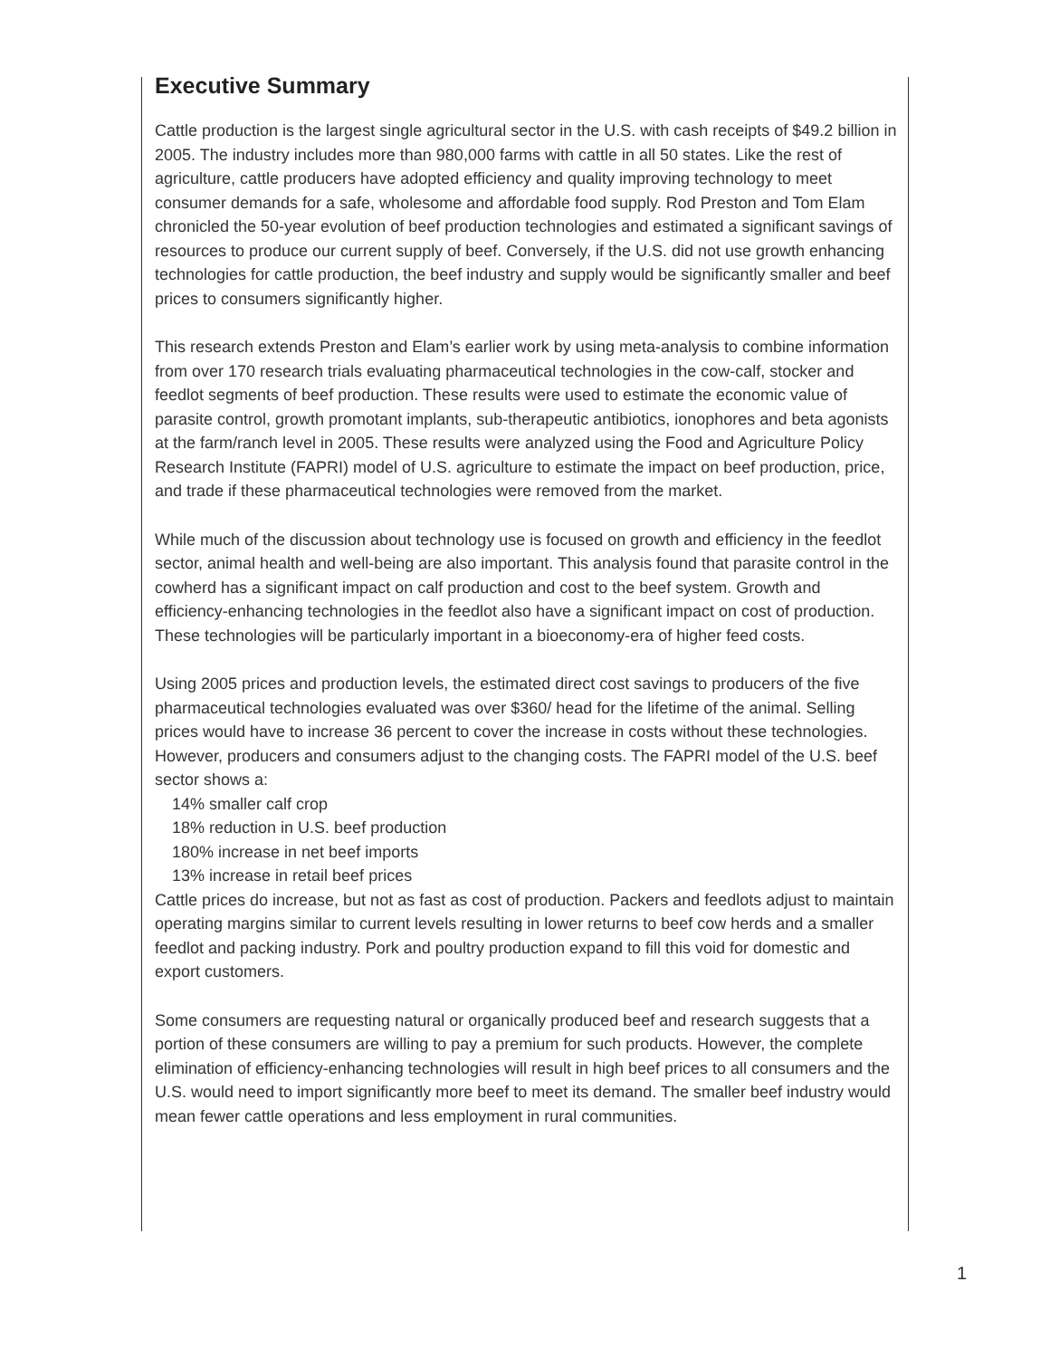Executive Summary
Cattle production is the largest single agricultural sector in the U.S. with cash receipts of $49.2 billion in 2005. The industry includes more than 980,000 farms with cattle in all 50 states. Like the rest of agriculture, cattle producers have adopted efficiency and quality improving technology to meet consumer demands for a safe, wholesome and affordable food supply. Rod Preston and Tom Elam chronicled the 50-year evolution of beef production technologies and estimated a significant savings of resources to produce our current supply of beef. Conversely, if the U.S. did not use growth enhancing technologies for cattle production, the beef industry and supply would be significantly smaller and beef prices to consumers significantly higher.
This research extends Preston and Elam’s earlier work by using meta-analysis to combine information from over 170 research trials evaluating pharmaceutical technologies in the cow-calf, stocker and feedlot segments of beef production. These results were used to estimate the economic value of parasite control, growth promotant implants, sub-therapeutic antibiotics, ionophores and beta agonists at the farm/ranch level in 2005. These results were analyzed using the Food and Agriculture Policy Research Institute (FAPRI) model of U.S. agriculture to estimate the impact on beef production, price, and trade if these pharmaceutical technologies were removed from the market.
While much of the discussion about technology use is focused on growth and efficiency in the feedlot sector, animal health and well-being are also important. This analysis found that parasite control in the cowherd has a significant impact on calf production and cost to the beef system. Growth and efficiency-enhancing technologies in the feedlot also have a significant impact on cost of production. These technologies will be particularly important in a bioeconomy-era of higher feed costs.
Using 2005 prices and production levels, the estimated direct cost savings to producers of the five pharmaceutical technologies evaluated was over $360/ head for the lifetime of the animal. Selling prices would have to increase 36 percent to cover the increase in costs without these technologies. However, producers and consumers adjust to the changing costs. The FAPRI model of the U.S. beef sector shows a:
14% smaller calf crop
18% reduction in U.S. beef production
180% increase in net beef imports
13% increase in retail beef prices
Cattle prices do increase, but not as fast as cost of production. Packers and feedlots adjust to maintain operating margins similar to current levels resulting in lower returns to beef cow herds and a smaller feedlot and packing industry. Pork and poultry production expand to fill this void for domestic and export customers.
Some consumers are requesting natural or organically produced beef and research suggests that a portion of these consumers are willing to pay a premium for such products. However, the complete elimination of efficiency-enhancing technologies will result in high beef prices to all consumers and the U.S. would need to import significantly more beef to meet its demand. The smaller beef industry would mean fewer cattle operations and less employment in rural communities.
1